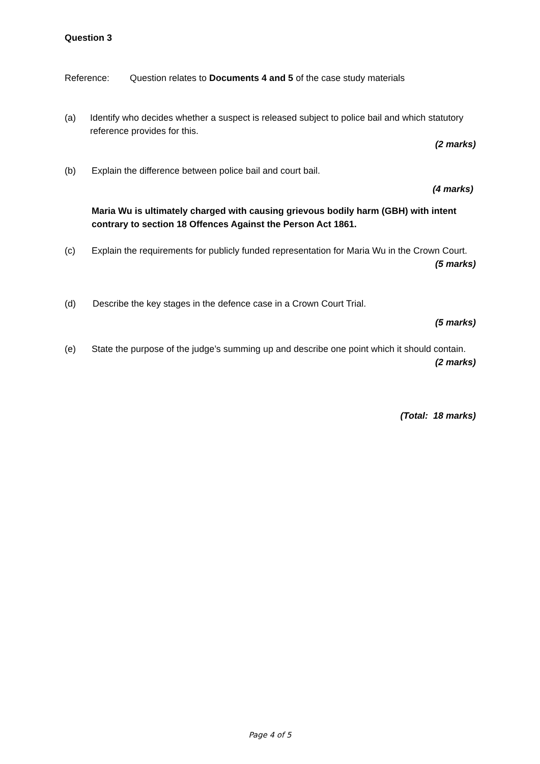Question 3
Reference: Question relates to Documents 4 and 5 of the case study materials
(a) Identify who decides whether a suspect is released subject to police bail and which statutory reference provides for this.
(2 marks)
(b) Explain the difference between police bail and court bail.
(4 marks)
Maria Wu is ultimately charged with causing grievous bodily harm (GBH) with intent contrary to section 18 Offences Against the Person Act 1861.
(c) Explain the requirements for publicly funded representation for Maria Wu in the Crown Court.
(5 marks)
(d) Describe the key stages in the defence case in a Crown Court Trial.
(5 marks)
(e) State the purpose of the judge’s summing up and describe one point which it should contain.
(2 marks)
(Total: 18 marks)
Page 4 of 5